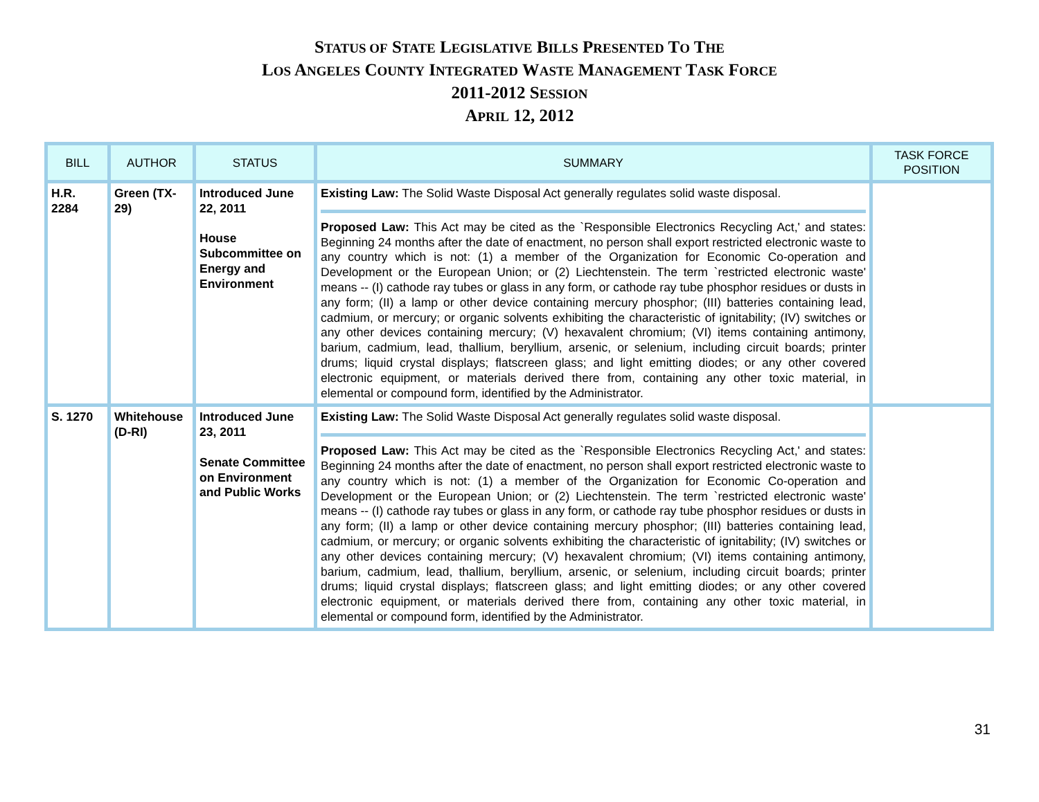STATUS OF STATE LEGISLATIVE BILLS PRESENTED TO THE
LOS ANGELES COUNTY INTEGRATED WASTE MANAGEMENT TASK FORCE
2011-2012 SESSION
APRIL 12, 2012
| BILL | AUTHOR | STATUS | SUMMARY | TASK FORCE POSITION |
| --- | --- | --- | --- | --- |
| H.R. 2284 | Green (TX-29) | Introduced June 22, 2011 House Subcommittee on Energy and Environment | Existing Law: The Solid Waste Disposal Act generally regulates solid waste disposal. Proposed Law: This Act may be cited as the `Responsible Electronics Recycling Act,' and states: Beginning 24 months after the date of enactment, no person shall export restricted electronic waste to any country which is not: (1) a member of the Organization for Economic Co-operation and Development or the European Union; or (2) Liechtenstein. The term `restricted electronic waste' means -- (I) cathode ray tubes or glass in any form, or cathode ray tube phosphor residues or dusts in any form; (II) a lamp or other device containing mercury phosphor; (III) batteries containing lead, cadmium, or mercury; or organic solvents exhibiting the characteristic of ignitability; (IV) switches or any other devices containing mercury; (V) hexavalent chromium; (VI) items containing antimony, barium, cadmium, lead, thallium, beryllium, arsenic, or selenium, including circuit boards; printer drums; liquid crystal displays; flatscreen glass; and light emitting diodes; or any other covered electronic equipment, or materials derived there from, containing any other toxic material, in elemental or compound form, identified by the Administrator. | |
| S. 1270 | Whitehouse (D-RI) | Introduced June 23, 2011 Senate Committee on Environment and Public Works | Existing Law: The Solid Waste Disposal Act generally regulates solid waste disposal. Proposed Law: This Act may be cited as the `Responsible Electronics Recycling Act,' and states: Beginning 24 months after the date of enactment, no person shall export restricted electronic waste to any country which is not: (1) a member of the Organization for Economic Co-operation and Development or the European Union; or (2) Liechtenstein. The term `restricted electronic waste' means -- (I) cathode ray tubes or glass in any form, or cathode ray tube phosphor residues or dusts in any form; (II) a lamp or other device containing mercury phosphor; (III) batteries containing lead, cadmium, or mercury; or organic solvents exhibiting the characteristic of ignitability; (IV) switches or any other devices containing mercury; (V) hexavalent chromium; (VI) items containing antimony, barium, cadmium, lead, thallium, beryllium, arsenic, or selenium, including circuit boards; printer drums; liquid crystal displays; flatscreen glass; and light emitting diodes; or any other covered electronic equipment, or materials derived there from, containing any other toxic material, in elemental or compound form, identified by the Administrator. | |
31